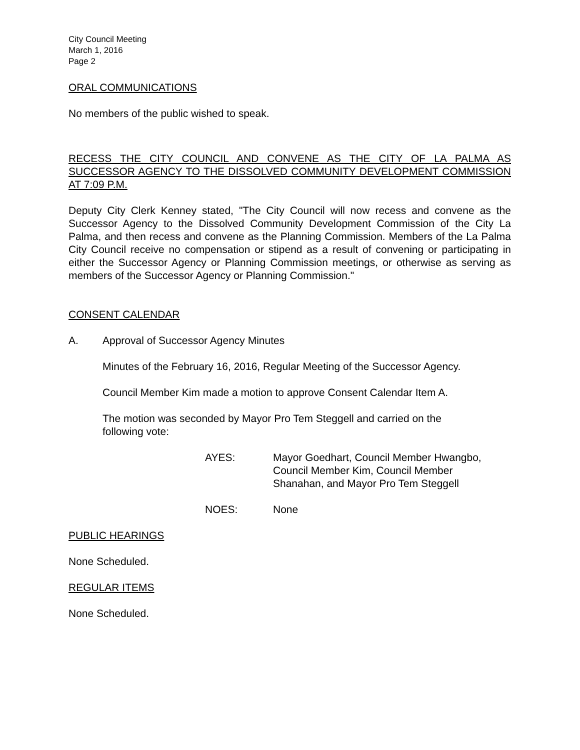City Council Meeting
March 1, 2016
Page 2
ORAL COMMUNICATIONS
No members of the public wished to speak.
RECESS THE CITY COUNCIL AND CONVENE AS THE CITY OF LA PALMA AS SUCCESSOR AGENCY TO THE DISSOLVED COMMUNITY DEVELOPMENT COMMISSION AT 7:09 P.M.
Deputy City Clerk Kenney stated, "The City Council will now recess and convene as the Successor Agency to the Dissolved Community Development Commission of the City La Palma, and then recess and convene as the Planning Commission. Members of the La Palma City Council receive no compensation or stipend as a result of convening or participating in either the Successor Agency or Planning Commission meetings, or otherwise as serving as members of the Successor Agency or Planning Commission."
CONSENT CALENDAR
A. Approval of Successor Agency Minutes
Minutes of the February 16, 2016, Regular Meeting of the Successor Agency.
Council Member Kim made a motion to approve Consent Calendar Item A.
The motion was seconded by Mayor Pro Tem Steggell and carried on the
following vote:
AYES: Mayor Goedhart, Council Member Hwangbo,
Council Member Kim, Council Member
Shanahan, and Mayor Pro Tem Steggell
NOES: None
PUBLIC HEARINGS
None Scheduled.
REGULAR ITEMS
None Scheduled.